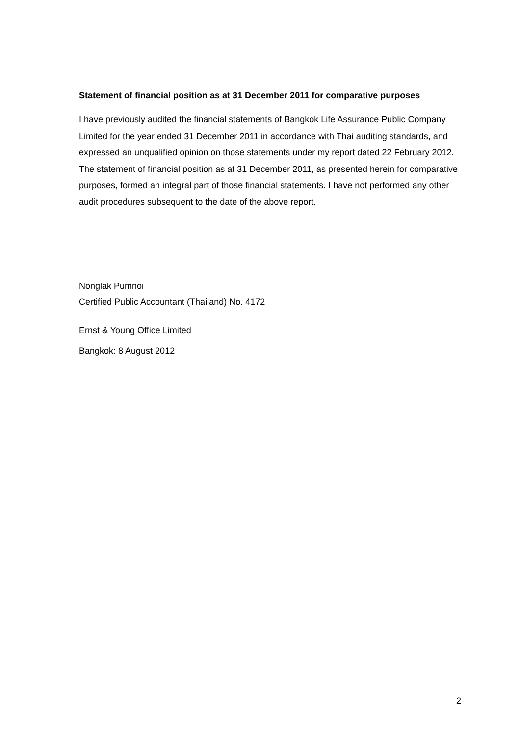Statement of financial position as at 31 December 2011 for comparative purposes
I have previously audited the financial statements of Bangkok Life Assurance Public Company Limited for the year ended 31 December 2011 in accordance with Thai auditing standards, and expressed an unqualified opinion on those statements under my report dated 22 February 2012. The statement of financial position as at 31 December 2011, as presented herein for comparative purposes, formed an integral part of those financial statements. I have not performed any other audit procedures subsequent to the date of the above report.
Nonglak Pumnoi
Certified Public Accountant (Thailand) No. 4172
Ernst & Young Office Limited
Bangkok: 8 August 2012
2